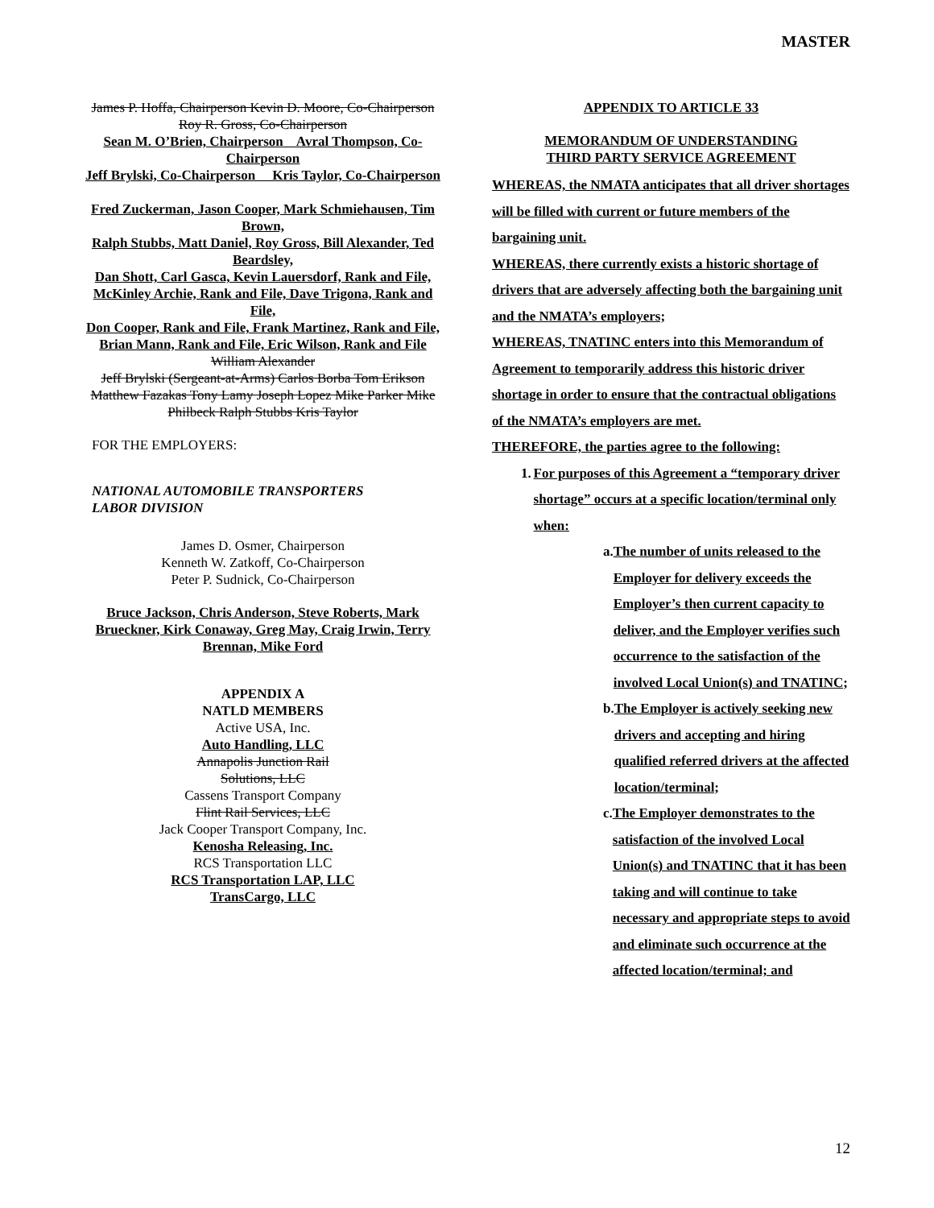MASTER
James P. Hoffa, Chairperson Kevin D. Moore, Co-Chairperson Roy R. Gross, Co-Chairperson
Sean M. O’Brien, Chairperson Avral Thompson, Co-Chairperson
Jeff Brylski, Co-Chairperson Kris Taylor, Co-Chairperson
Fred Zuckerman, Jason Cooper, Mark Schmiehausen, Tim Brown,
Ralph Stubbs, Matt Daniel, Roy Gross, Bill Alexander, Ted Beardsley,
Dan Shott, Carl Gasca, Kevin Lauersdorf, Rank and File,
McKinley Archie, Rank and File, Dave Trigona, Rank and File,
Don Cooper, Rank and File, Frank Martinez, Rank and File,
Brian Mann, Rank and File, Eric Wilson, Rank and File
William Alexander
Jeff Brylski (Sergeant-at-Arms) Carlos Borba Tom Erikson Matthew Fazakas Tony Lamy Joseph Lopez Mike Parker Mike Philbeck Ralph Stubbs Kris Taylor
FOR THE EMPLOYERS:
NATIONAL AUTOMOBILE TRANSPORTERS
LABOR DIVISION
James D. Osmer, Chairperson
Kenneth W. Zatkoff, Co-Chairperson
Peter P. Sudnick, Co-Chairperson
Bruce Jackson, Chris Anderson, Steve Roberts, Mark Brueckner, Kirk Conaway, Greg May, Craig Irwin, Terry Brennan, Mike Ford
APPENDIX A
NATLD MEMBERS
Active USA, Inc.
Auto Handling, LLC
Annapolis Junction Rail
Solutions, LLC
Cassens Transport Company
Flint Rail Services, LLC
Jack Cooper Transport Company, Inc.
Kenosha Releasing, Inc.
RCS Transportation LLC
RCS Transportation LAP, LLC
TransCargo, LLC
APPENDIX TO ARTICLE 33
MEMORANDUM OF UNDERSTANDING
THIRD PARTY SERVICE AGREEMENT
WHEREAS, the NMATA anticipates that all driver shortages will be filled with current or future members of the bargaining unit.
WHEREAS, there currently exists a historic shortage of drivers that are adversely affecting both the bargaining unit and the NMATA’s employers;
WHEREAS, TNATINC enters into this Memorandum of Agreement to temporarily address this historic driver shortage in order to ensure that the contractual obligations of the NMATA’s employers are met.
THEREFORE, the parties agree to the following:
1. For purposes of this Agreement a “temporary driver shortage” occurs at a specific location/terminal only when:
a. The number of units released to the Employer for delivery exceeds the Employer’s then current capacity to deliver, and the Employer verifies such occurrence to the satisfaction of the involved Local Union(s) and TNATINC;
b. The Employer is actively seeking new drivers and accepting and hiring qualified referred drivers at the affected location/terminal;
c. The Employer demonstrates to the satisfaction of the involved Local Union(s) and TNATINC that it has been taking and will continue to take necessary and appropriate steps to avoid and eliminate such occurrence at the affected location/terminal; and
12